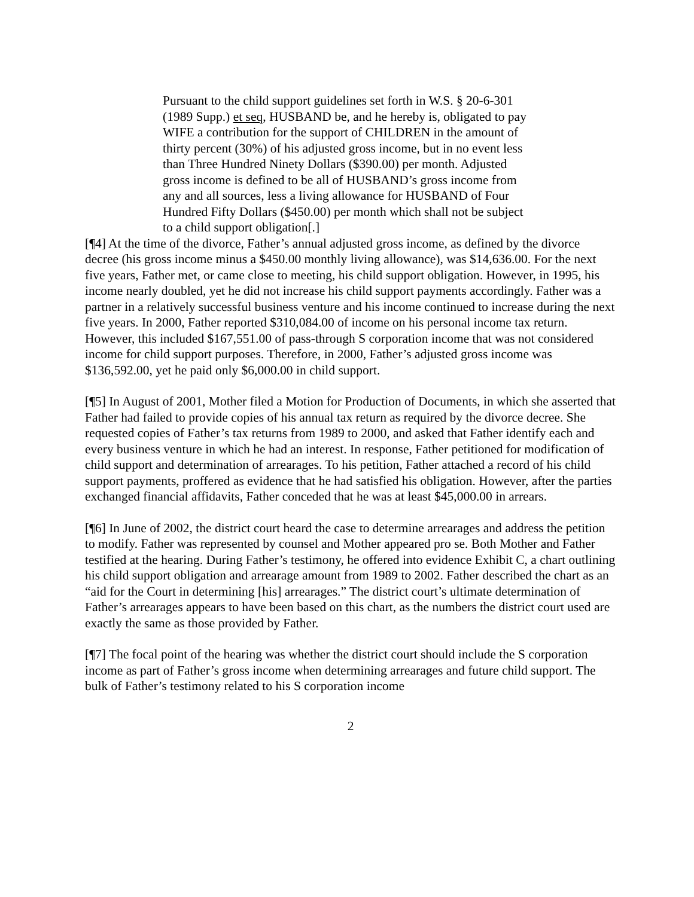Pursuant to the child support guidelines set forth in W.S. § 20-6-301 (1989 Supp.) et seq, HUSBAND be, and he hereby is, obligated to pay WIFE a contribution for the support of CHILDREN in the amount of thirty percent (30%) of his adjusted gross income, but in no event less than Three Hundred Ninety Dollars ($390.00) per month. Adjusted gross income is defined to be all of HUSBAND’s gross income from any and all sources, less a living allowance for HUSBAND of Four Hundred Fifty Dollars ($450.00) per month which shall not be subject to a child support obligation[.]
[¶4] At the time of the divorce, Father’s annual adjusted gross income, as defined by the divorce decree (his gross income minus a $450.00 monthly living allowance), was $14,636.00. For the next five years, Father met, or came close to meeting, his child support obligation. However, in 1995, his income nearly doubled, yet he did not increase his child support payments accordingly. Father was a partner in a relatively successful business venture and his income continued to increase during the next five years. In 2000, Father reported $310,084.00 of income on his personal income tax return. However, this included $167,551.00 of pass-through S corporation income that was not considered income for child support purposes. Therefore, in 2000, Father’s adjusted gross income was $136,592.00, yet he paid only $6,000.00 in child support.
[¶5] In August of 2001, Mother filed a Motion for Production of Documents, in which she asserted that Father had failed to provide copies of his annual tax return as required by the divorce decree. She requested copies of Father’s tax returns from 1989 to 2000, and asked that Father identify each and every business venture in which he had an interest. In response, Father petitioned for modification of child support and determination of arrearages. To his petition, Father attached a record of his child support payments, proffered as evidence that he had satisfied his obligation. However, after the parties exchanged financial affidavits, Father conceded that he was at least $45,000.00 in arrears.
[¶6] In June of 2002, the district court heard the case to determine arrearages and address the petition to modify. Father was represented by counsel and Mother appeared pro se. Both Mother and Father testified at the hearing. During Father’s testimony, he offered into evidence Exhibit C, a chart outlining his child support obligation and arrearage amount from 1989 to 2002. Father described the chart as an “aid for the Court in determining [his] arrearages.” The district court’s ultimate determination of Father’s arrearages appears to have been based on this chart, as the numbers the district court used are exactly the same as those provided by Father.
[¶7] The focal point of the hearing was whether the district court should include the S corporation income as part of Father’s gross income when determining arrearages and future child support. The bulk of Father’s testimony related to his S corporation income
2